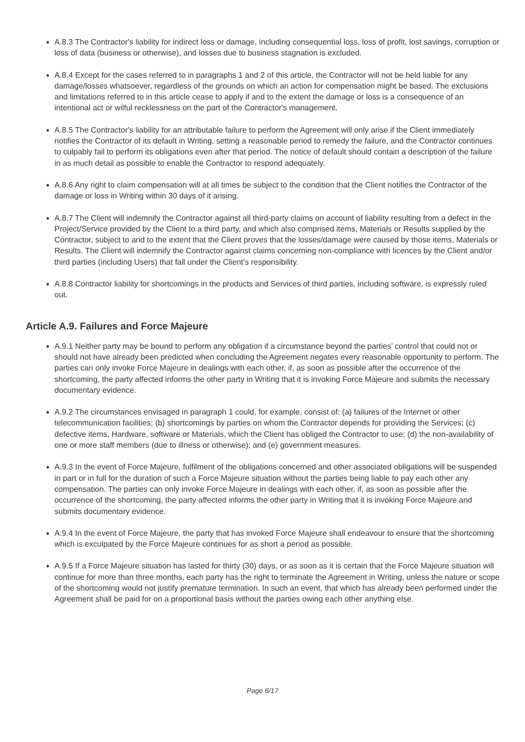A.8.3 The Contractor's liability for indirect loss or damage, including consequential loss, loss of profit, lost savings, corruption or loss of data (business or otherwise), and losses due to business stagnation is excluded.
A.8.4 Except for the cases referred to in paragraphs 1 and 2 of this article, the Contractor will not be held liable for any damage/losses whatsoever, regardless of the grounds on which an action for compensation might be based. The exclusions and limitations referred to in this article cease to apply if and to the extent the damage or loss is a consequence of an intentional act or wilful recklessness on the part of the Contractor's management.
A.8.5 The Contractor's liability for an attributable failure to perform the Agreement will only arise if the Client immediately notifies the Contractor of its default in Writing, setting a reasonable period to remedy the failure, and the Contractor continues to culpably fail to perform its obligations even after that period. The notice of default should contain a description of the failure in as much detail as possible to enable the Contractor to respond adequately.
A.8.6 Any right to claim compensation will at all times be subject to the condition that the Client notifies the Contractor of the damage or loss in Writing within 30 days of it arising.
A.8.7 The Client will indemnify the Contractor against all third-party claims on account of liability resulting from a defect in the Project/Service provided by the Client to a third party, and which also comprised items, Materials or Results supplied by the Contractor, subject to and to the extent that the Client proves that the losses/damage were caused by those items, Materials or Results. The Client will indemnify the Contractor against claims concerning non-compliance with licences by the Client and/or third parties (including Users) that fall under the Client’s responsibility.
A.8.8 Contractor liability for shortcomings in the products and Services of third parties, including software, is expressly ruled out.
Article A.9. Failures and Force Majeure
A.9.1 Neither party may be bound to perform any obligation if a circumstance beyond the parties’ control that could not or should not have already been predicted when concluding the Agreement negates every reasonable opportunity to perform. The parties can only invoke Force Majeure in dealings with each other, if, as soon as possible after the occurrence of the shortcoming, the party affected informs the other party in Writing that it is invoking Force Majeure and submits the necessary documentary evidence.
A.9.2 The circumstances envisaged in paragraph 1 could, for example, consist of: (a) failures of the Internet or other telecommunication facilities; (b) shortcomings by parties on whom the Contractor depends for providing the Services; (c) defective items, Hardware, software or Materials, which the Client has obliged the Contractor to use; (d) the non-availability of one or more staff members (due to illness or otherwise); and (e) government measures.
A.9.3 In the event of Force Majeure, fulfilment of the obligations concerned and other associated obligations will be suspended in part or in full for the duration of such a Force Majeure situation without the parties being liable to pay each other any compensation. The parties can only invoke Force Majeure in dealings with each other, if, as soon as possible after the occurrence of the shortcoming, the party affected informs the other party in Writing that it is invoking Force Majeure and submits documentary evidence.
A.9.4 In the event of Force Majeure, the party that has invoked Force Majeure shall endeavour to ensure that the shortcoming which is exculpated by the Force Majeure continues for as short a period as possible.
A.9.5 If a Force Majeure situation has lasted for thirty (30) days, or as soon as it is certain that the Force Majeure situation will continue for more than three months, each party has the right to terminate the Agreement in Writing, unless the nature or scope of the shortcoming would not justify premature termination. In such an event, that which has already been performed under the Agreement shall be paid for on a proportional basis without the parties owing each other anything else.
Page 6/17